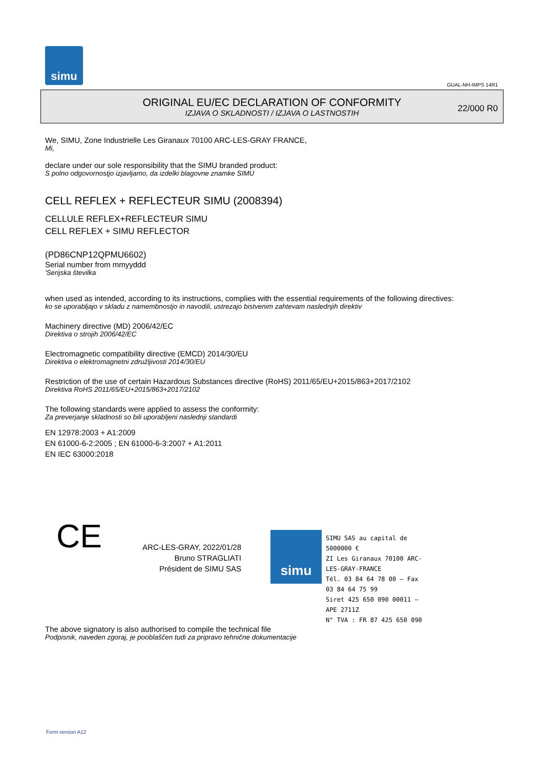simu
GUAL-NH-IMPS 14R1
ORIGINAL EU/EC DECLARATION OF CONFORMITY
IZJAVA O SKLADNOSTI / IZJAVA O LASTNOSTIH
22/000 R0
We, SIMU, Zone Industrielle Les Giranaux 70100 ARC-LES-GRAY FRANCE,
Mi,
declare under our sole responsibility that the SIMU branded product:
S polno odgovornostjo izjavljamo, da izdelki blagovne znamke SIMU
CELL REFLEX + REFLECTEUR SIMU (2008394)
CELLULE REFLEX+REFLECTEUR SIMU
CELL REFLEX + SIMU REFLECTOR
(PD86CNP12QPMU6602)
Serial number from mmyyddd
'Serijska številka
when used as intended, according to its instructions, complies with the essential requirements of the following directives:
ko se uporabljajo v skladu z namembnostjo in navodili, ustrezajo bistvenim zahtevam naslednjih direktiv
Machinery directive (MD) 2006/42/EC
Direktiva o strojih 2006/42/EC
Electromagnetic compatibility directive (EMCD) 2014/30/EU
Direktiva o elektromagnetni združljivosti 2014/30/EU
Restriction of the use of certain Hazardous Substances directive (RoHS) 2011/65/EU+2015/863+2017/2102
Direktiva RoHS 2011/65/EU+2015/863+2017/2102
The following standards were applied to assess the conformity:
Za preverjanje skladnosti so bili uporabljeni naslednji standardi
EN 12978:2003 + A1:2009
EN 61000-6-2:2005 ; EN 61000-6-3:2007 + A1:2011
EN IEC 63000:2018
CE
ARC-LES-GRAY, 2022/01/28
Bruno STRAGLIATI
Président de SIMU SAS
simu
SIMU SAS au capital de 5000000 €
ZI Les Giranaux 70100 ARC-LES-GRAY-FRANCE
Tél. 03 84 64 78 00 – Fax 03 84 64 75 99
Siret 425 650 090 00011 – APE 2711Z
N° TVA : FR 87 425 650 090
The above signatory is also authorised to compile the technical file
Podpisnik, naveden zgoraj, je pooblaščen tudi za pripravo tehnične dokumentacije
Form version A12